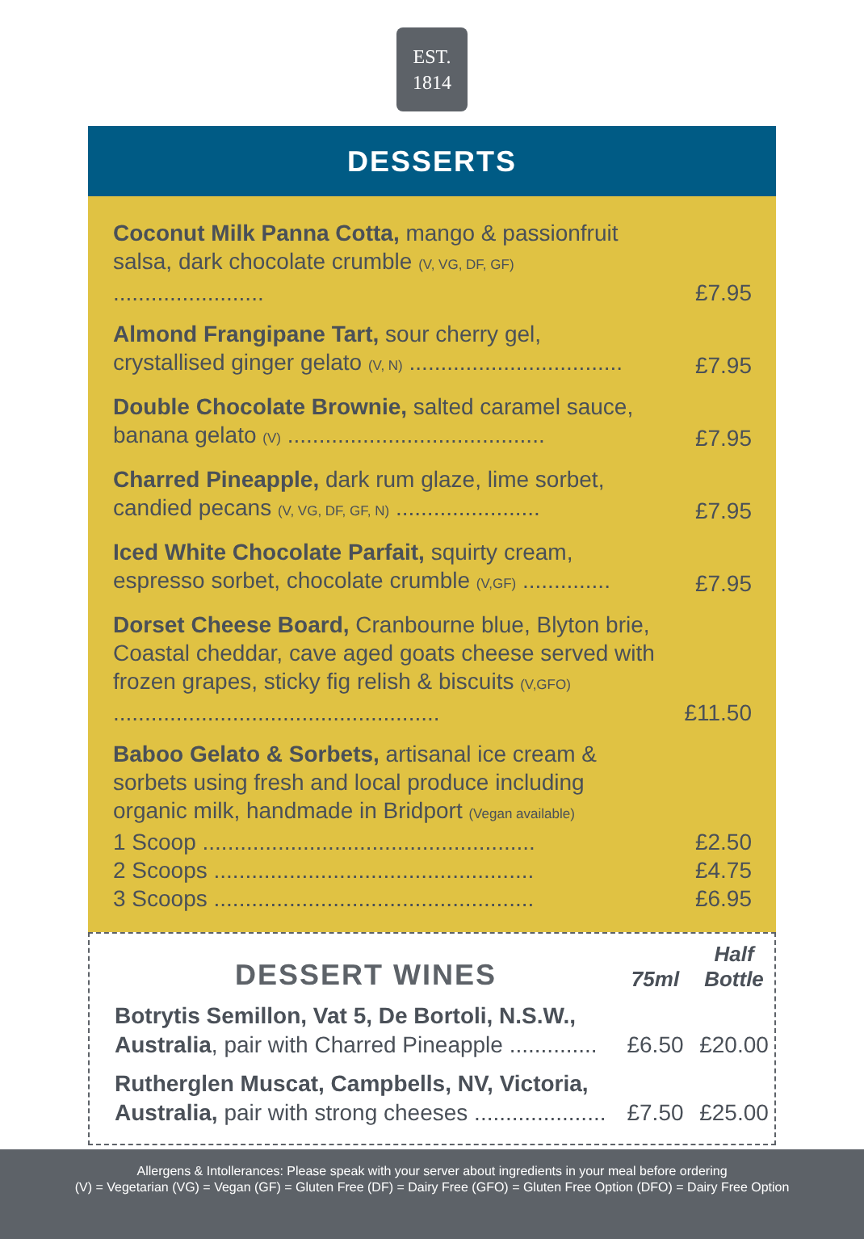EST.
1814
DESSERTS
Coconut Milk Panna Cotta, mango & passionfruit salsa, dark chocolate crumble (V, VG, DF, GF) ........................
£7.95
Almond Frangipane Tart, sour cherry gel, crystallised ginger gelato (V, N) ..................................
£7.95
Double Chocolate Brownie, salted caramel sauce, banana gelato (V) .........................................
£7.95
Charred Pineapple, dark rum glaze, lime sorbet, candied pecans (V, VG, DF, GF, N) .......................
£7.95
Iced White Chocolate Parfait, squirty cream, espresso sorbet, chocolate crumble (V,GF) ..............
£7.95
Dorset Cheese Board, Cranbourne blue, Blyton brie, Coastal cheddar, cave aged goats cheese served with frozen grapes, sticky fig relish & biscuits (V,GFO) ....................................................
£11.50
Baboo Gelato & Sorbets, artisanal ice cream & sorbets using fresh and local produce including organic milk, handmade in Bridport (Vegan available)
1 Scoop .....................................................
2 Scoops ...................................................
3 Scoops ...................................................
£2.50
£4.75
£6.95
DESSERT WINES
75ml
Half Bottle
Botrytis Semillon, Vat 5, De Bortoli, N.S.W., Australia, pair with Charred Pineapple ..............
£6.50
£20.00
Rutherglen Muscat, Campbells, NV, Victoria, Australia, pair with strong cheeses .....................
£7.50
£25.00
Allergens & Intollerances: Please speak with your server about ingredients in your meal before ordering
(V) = Vegetarian (VG) = Vegan (GF) = Gluten Free (DF) = Dairy Free (GFO) = Gluten Free Option (DFO) = Dairy Free Option